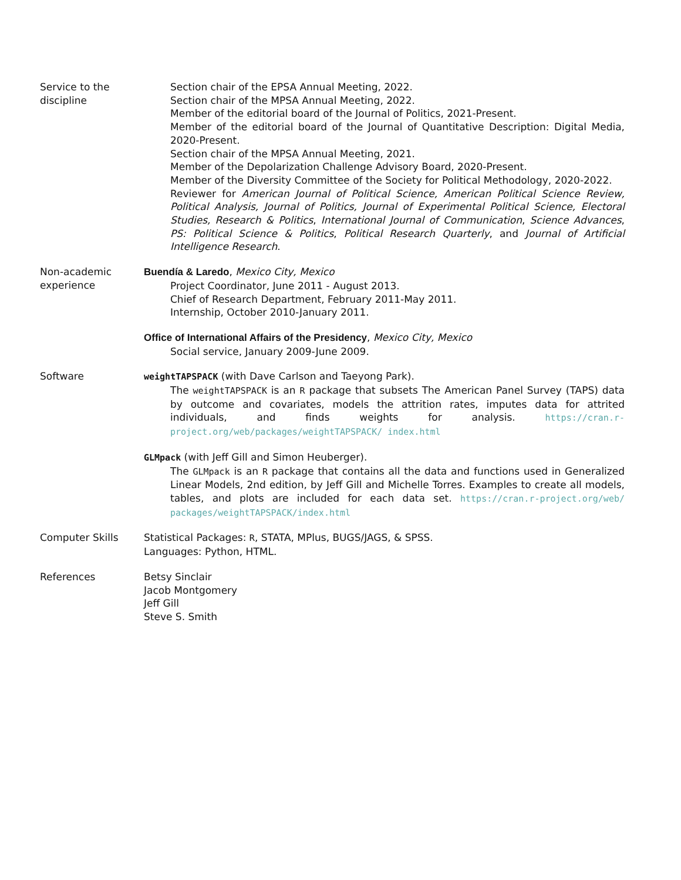Service to the
discipline
Section chair of the EPSA Annual Meeting, 2022.
Section chair of the MPSA Annual Meeting, 2022.
Member of the editorial board of the Journal of Politics, 2021-Present.
Member of the editorial board of the Journal of Quantitative Description: Digital Media, 2020-Present.
Section chair of the MPSA Annual Meeting, 2021.
Member of the Depolarization Challenge Advisory Board, 2020-Present.
Member of the Diversity Committee of the Society for Political Methodology, 2020-2022.
Reviewer for American Journal of Political Science, American Political Science Review, Political Analysis, Journal of Politics, Journal of Experimental Political Science, Electoral Studies, Research & Politics, International Journal of Communication, Science Advances, PS: Political Science & Politics, Political Research Quarterly, and Journal of Artificial Intelligence Research.
Non-academic
experience
Buendía & Laredo, Mexico City, Mexico
Project Coordinator, June 2011 - August 2013.
Chief of Research Department, February 2011-May 2011.
Internship, October 2010-January 2011.
Office of International Affairs of the Presidency, Mexico City, Mexico
Social service, January 2009-June 2009.
Software weightTAPSPACK (with Dave Carlson and Taeyong Park).
The weightTAPSPACK is an R package that subsets The American Panel Survey (TAPS) data by outcome and covariates, models the attrition rates, imputes data for attrited individuals, and finds weights for analysis. https://cran.r-project.org/web/packages/weightTAPSPACK/ index.html
GLMpack (with Jeff Gill and Simon Heuberger).
The GLMpack is an R package that contains all the data and functions used in Generalized Linear Models, 2nd edition, by Jeff Gill and Michelle Torres. Examples to create all models, tables, and plots are included for each data set. https://cran.r-project.org/web/ packages/weightTAPSPACK/index.html
Computer Skills Statistical Packages: R, STATA, MPlus, BUGS/JAGS, & SPSS.
Languages: Python, HTML.
References Betsy Sinclair
Jacob Montgomery
Jeff Gill
Steve S. Smith